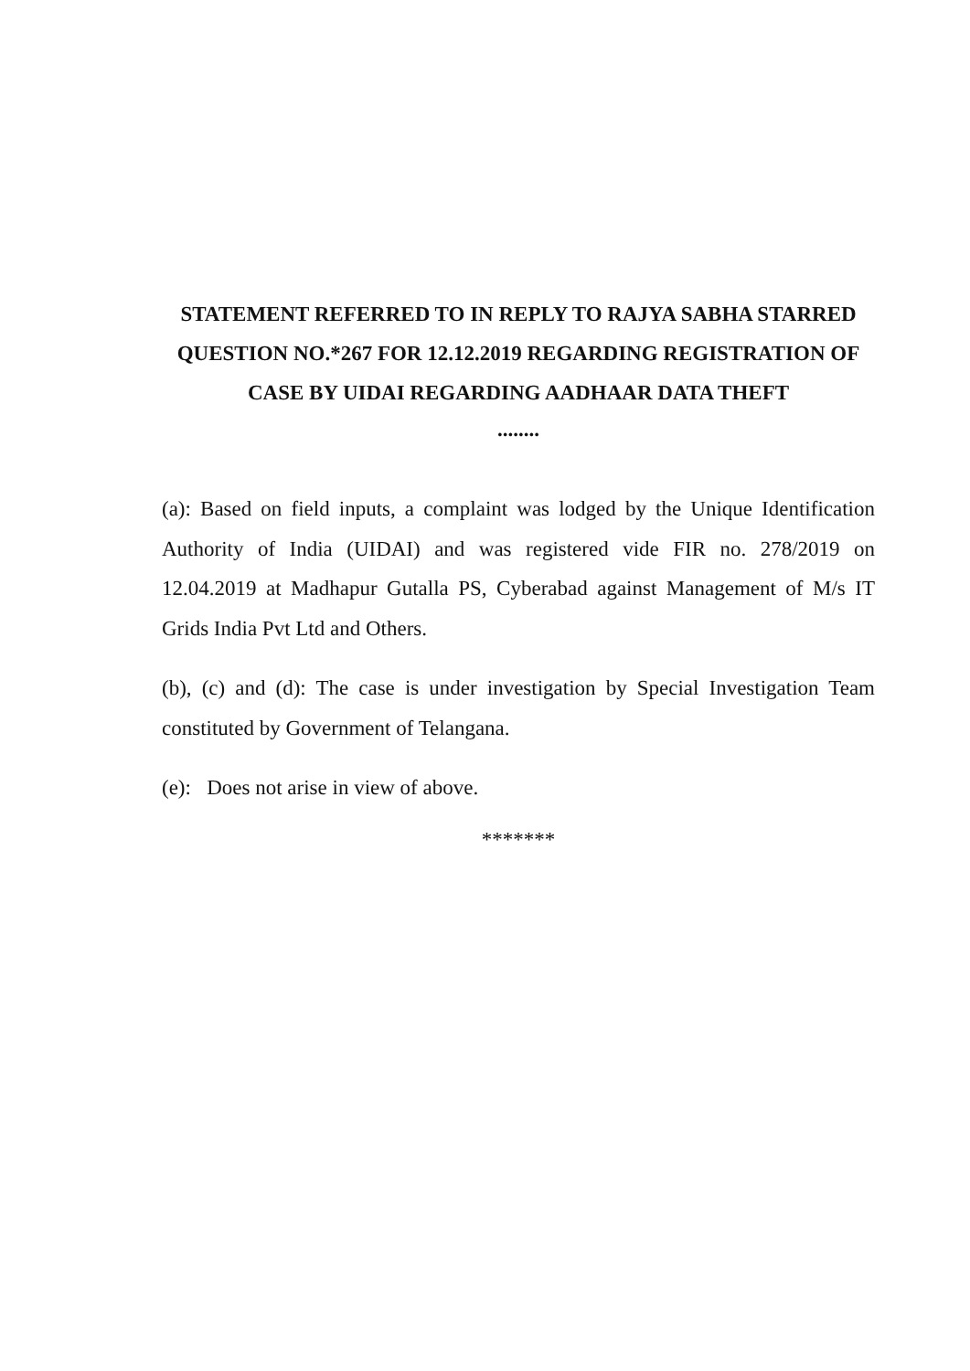STATEMENT REFERRED TO IN REPLY TO RAJYA SABHA STARRED QUESTION NO.*267 FOR 12.12.2019 REGARDING REGISTRATION OF CASE BY UIDAI REGARDING AADHAAR DATA THEFT
........
(a): Based on field inputs, a complaint was lodged by the Unique Identification Authority of India (UIDAI) and was registered vide FIR no. 278/2019 on 12.04.2019 at Madhapur Gutalla PS, Cyberabad against Management of M/s IT Grids India Pvt Ltd and Others.
(b), (c) and (d): The case is under investigation by Special Investigation Team constituted by Government of Telangana.
(e): Does not arise in view of above.
*******